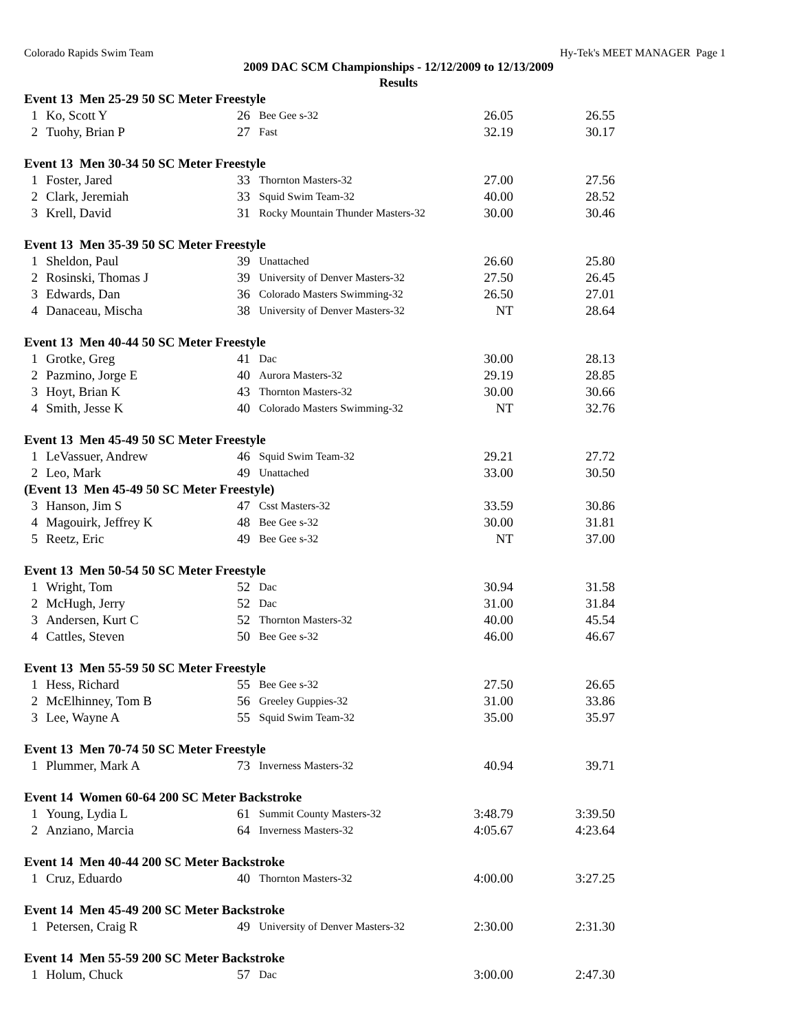Colorado Rapids Swim Team Hy-Tek's MEET MANAGER Page 1
2009 DAC SCM Championships - 12/12/2009 to 12/13/2009
Results
| Event 13 Men 25-29 50 SC Meter Freestyle | | | | | |
| 1 | Ko, Scott Y | 26 | Bee Gee s-32 | 26.05 | 26.55 |
| 2 | Tuohy, Brian P | 27 | Fast | 32.19 | 30.17 |
| Event 13 Men 30-34 50 SC Meter Freestyle | | | | | |
| 1 | Foster, Jared | 33 | Thornton Masters-32 | 27.00 | 27.56 |
| 2 | Clark, Jeremiah | 33 | Squid Swim Team-32 | 40.00 | 28.52 |
| 3 | Krell, David | 31 | Rocky Mountain Thunder Masters-32 | 30.00 | 30.46 |
| Event 13 Men 35-39 50 SC Meter Freestyle | | | | | |
| 1 | Sheldon, Paul | 39 | Unattached | 26.60 | 25.80 |
| 2 | Rosinski, Thomas J | 39 | University of Denver Masters-32 | 27.50 | 26.45 |
| 3 | Edwards, Dan | 36 | Colorado Masters Swimming-32 | 26.50 | 27.01 |
| 4 | Danaceau, Mischa | 38 | University of Denver Masters-32 | NT | 28.64 |
| Event 13 Men 40-44 50 SC Meter Freestyle | | | | | |
| 1 | Grotke, Greg | 41 | Dac | 30.00 | 28.13 |
| 2 | Pazmino, Jorge E | 40 | Aurora Masters-32 | 29.19 | 28.85 |
| 3 | Hoyt, Brian K | 43 | Thornton Masters-32 | 30.00 | 30.66 |
| 4 | Smith, Jesse K | 40 | Colorado Masters Swimming-32 | NT | 32.76 |
| Event 13 Men 45-49 50 SC Meter Freestyle | | | | | |
| 1 | LeVassuer, Andrew | 46 | Squid Swim Team-32 | 29.21 | 27.72 |
| 2 | Leo, Mark | 49 | Unattached | 33.00 | 30.50 |
| (Event 13 Men 45-49 50 SC Meter Freestyle) | | | | | |
| 3 | Hanson, Jim S | 47 | Csst Masters-32 | 33.59 | 30.86 |
| 4 | Magouirk, Jeffrey K | 48 | Bee Gee s-32 | 30.00 | 31.81 |
| 5 | Reetz, Eric | 49 | Bee Gee s-32 | NT | 37.00 |
| Event 13 Men 50-54 50 SC Meter Freestyle | | | | | |
| 1 | Wright, Tom | 52 | Dac | 30.94 | 31.58 |
| 2 | McHugh, Jerry | 52 | Dac | 31.00 | 31.84 |
| 3 | Andersen, Kurt C | 52 | Thornton Masters-32 | 40.00 | 45.54 |
| 4 | Cattles, Steven | 50 | Bee Gee s-32 | 46.00 | 46.67 |
| Event 13 Men 55-59 50 SC Meter Freestyle | | | | | |
| 1 | Hess, Richard | 55 | Bee Gee s-32 | 27.50 | 26.65 |
| 2 | McElhinney, Tom B | 56 | Greeley Guppies-32 | 31.00 | 33.86 |
| 3 | Lee, Wayne A | 55 | Squid Swim Team-32 | 35.00 | 35.97 |
| Event 13 Men 70-74 50 SC Meter Freestyle | | | | | |
| 1 | Plummer, Mark A | 73 | Inverness Masters-32 | 40.94 | 39.71 |
| Event 14 Women 60-64 200 SC Meter Backstroke | | | | | |
| 1 | Young, Lydia L | 61 | Summit County Masters-32 | 3:48.79 | 3:39.50 |
| 2 | Anziano, Marcia | 64 | Inverness Masters-32 | 4:05.67 | 4:23.64 |
| Event 14 Men 40-44 200 SC Meter Backstroke | | | | | |
| 1 | Cruz, Eduardo | 40 | Thornton Masters-32 | 4:00.00 | 3:27.25 |
| Event 14 Men 45-49 200 SC Meter Backstroke | | | | | |
| 1 | Petersen, Craig R | 49 | University of Denver Masters-32 | 2:30.00 | 2:31.30 |
| Event 14 Men 55-59 200 SC Meter Backstroke | | | | | |
| 1 | Holum, Chuck | 57 | Dac | 3:00.00 | 2:47.30 |